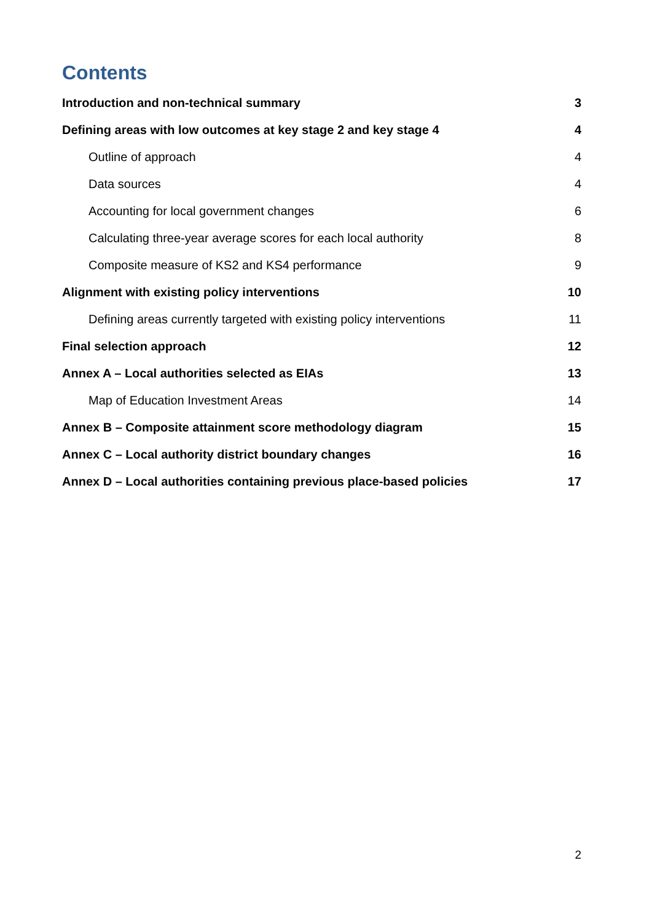Contents
Introduction and non-technical summary 3
Defining areas with low outcomes at key stage 2 and key stage 4 4
Outline of approach 4
Data sources 4
Accounting for local government changes 6
Calculating three-year average scores for each local authority 8
Composite measure of KS2 and KS4 performance 9
Alignment with existing policy interventions 10
Defining areas currently targeted with existing policy interventions 11
Final selection approach 12
Annex A – Local authorities selected as EIAs 13
Map of Education Investment Areas 14
Annex B – Composite attainment score methodology diagram 15
Annex C – Local authority district boundary changes 16
Annex D – Local authorities containing previous place-based policies 17
2